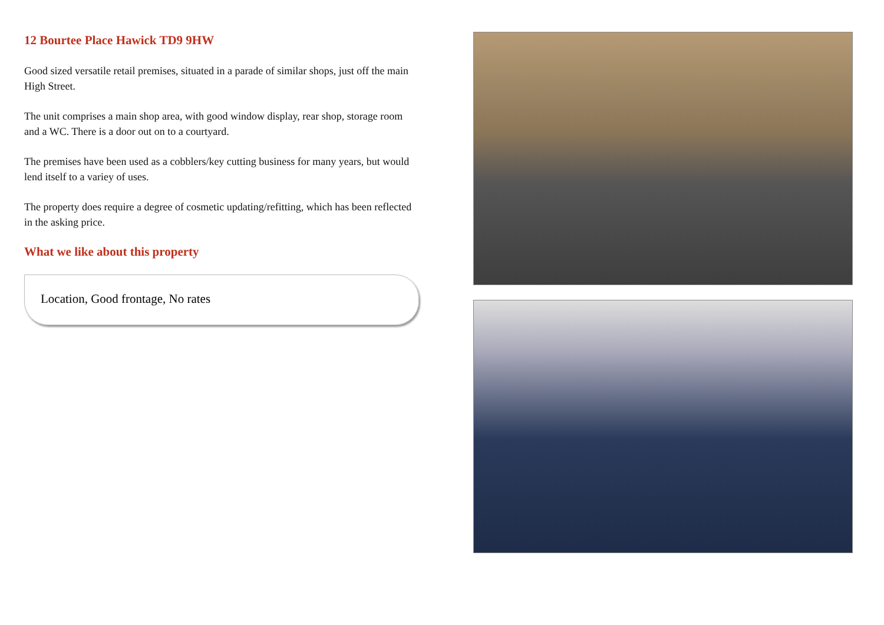12 Bourtee Place Hawick TD9 9HW
Good sized versatile retail premises, situated in a parade of similar shops, just off the main High Street.
The unit comprises a main shop area, with good window display, rear shop, storage room and a WC. There is a door out on to a courtyard.
The premises have been used as a cobblers/key cutting business for many years, but would lend itself to a variey of uses.
The property does require a degree of cosmetic updating/refitting, which has been reflected in the asking price.
What we like about this property
Location, Good frontage, No rates